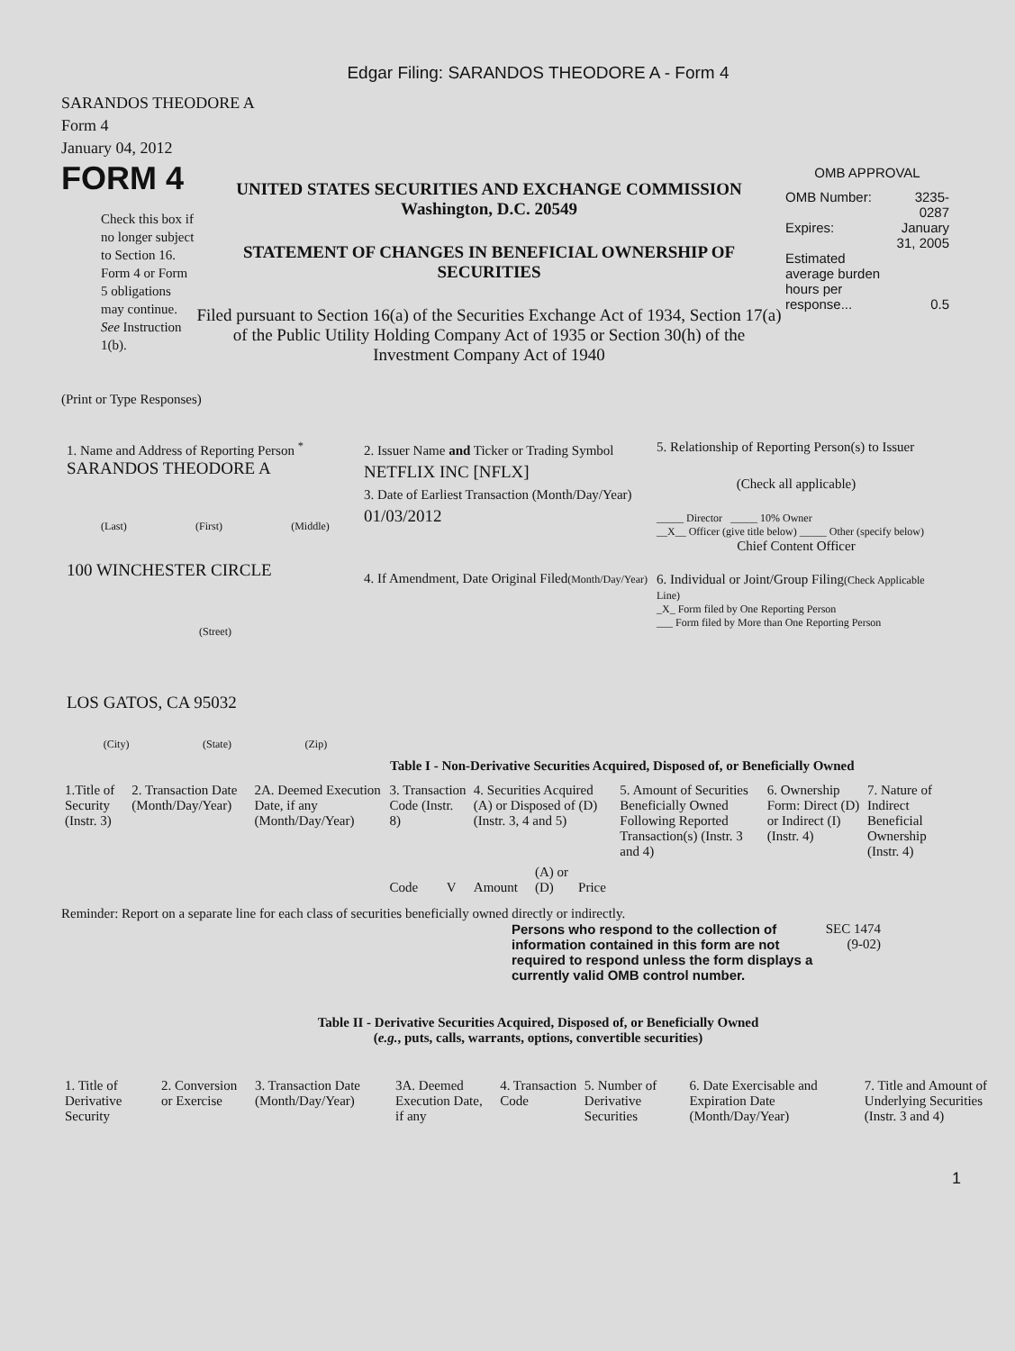Edgar Filing: SARANDOS THEODORE A - Form 4
SARANDOS THEODORE A
Form 4
January 04, 2012
FORM 4
Check this box if no longer subject to Section 16. Form 4 or Form 5 obligations may continue. See Instruction 1(b).
UNITED STATES SECURITIES AND EXCHANGE COMMISSION
Washington, D.C. 20549
STATEMENT OF CHANGES IN BENEFICIAL OWNERSHIP OF SECURITIES
Filed pursuant to Section 16(a) of the Securities Exchange Act of 1934, Section 17(a) of the Public Utility Holding Company Act of 1935 or Section 30(h) of the Investment Company Act of 1940
OMB APPROVAL
| OMB Number: | 3235-0287 |
| Expires: | January 31, 2005 |
| Estimated average burden hours per response... | 0.5 |
(Print or Type Responses)
1. Name and Address of Reporting Person <sup>*</sup>
SARANDOS THEODORE A
(Last) (First) (Middle)
100 WINCHESTER CIRCLE
(Street)
LOS GATOS, CA 95032
(City) (State) (Zip)
2. Issuer Name and Ticker or Trading Symbol
NETFLIX INC [NFLX]
3. Date of Earliest Transaction (Month/Day/Year)
01/03/2012
4. If Amendment, Date Original Filed(Month/Day/Year)
5. Relationship of Reporting Person(s) to Issuer
(Check all applicable)
_____ Director _____ 10% Owner
__X__ Officer (give title below) _____ Other (specify below)
Chief Content Officer
6. Individual or Joint/Group Filing(Check Applicable Line)
_X_ Form filed by One Reporting Person
___ Form filed by More than One Reporting Person
Table I - Non-Derivative Securities Acquired, Disposed of, or Beneficially Owned
| 1.Title of Security (Instr. 3) | 2. Transaction Date (Month/Day/Year) | 2A. Deemed Execution Date, if any (Month/Day/Year) | 3. Transaction Code (Instr. 8) | | 4. Securities Acquired (A) or Disposed of (D) (Instr. 3, 4 and 5) | | | 5. Amount of Securities Beneficially Owned Following Reported Transaction(s) (Instr. 3 and 4) | 6. Ownership Form: Direct (D) or Indirect (I) (Instr. 4) | 7. Nature of Indirect Beneficial Ownership (Instr. 4) |
| --- | --- | --- | --- | --- | --- | --- | --- | --- | --- | --- |
| | | | Code | V | Amount | (A) or (D) | Price | | | |
Reminder: Report on a separate line for each class of securities beneficially owned directly or indirectly.
Persons who respond to the collection of information contained in this form are not required to respond unless the form displays a currently valid OMB control number.
SEC 1474 (9-02)
Table II - Derivative Securities Acquired, Disposed of, or Beneficially Owned
(e.g., puts, calls, warrants, options, convertible securities)
| 1. Title of Derivative Security | 2. Conversion or Exercise | 3. Transaction Date (Month/Day/Year) | 3A. Deemed Execution Date, if any | 4. Transaction Code | 5. Number of Derivative Securities | 6. Date Exercisable and Expiration Date (Month/Day/Year) | 7. Title and Amount of Underlying Securities (Instr. 3 and 4) |
| --- | --- | --- | --- | --- | --- | --- | --- |
1